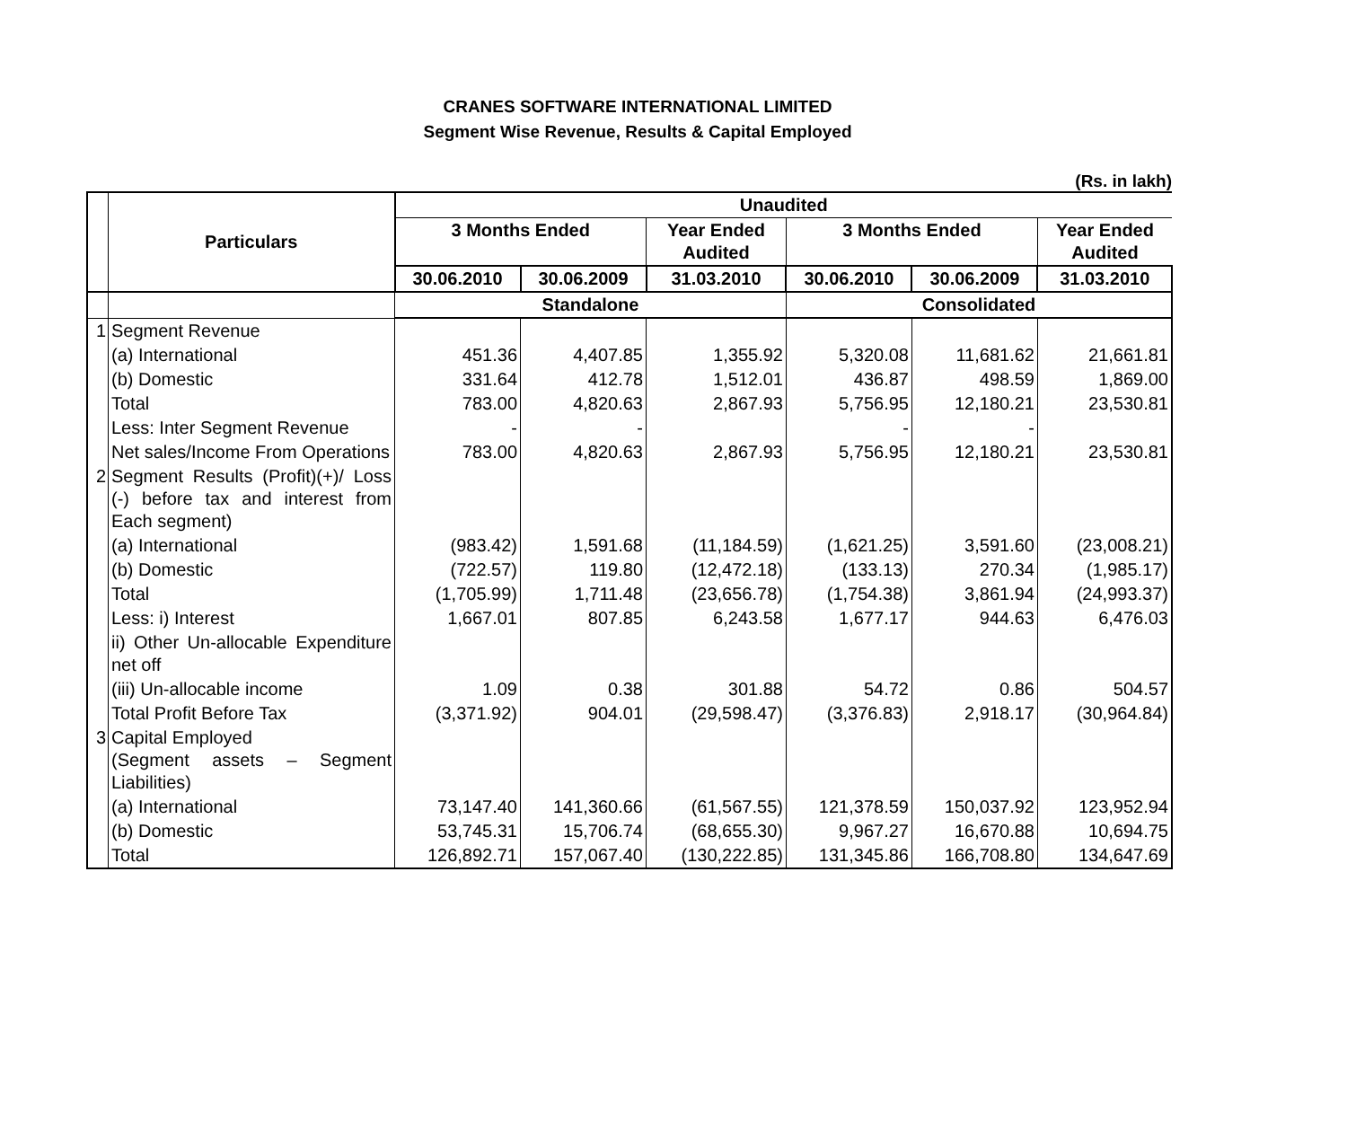CRANES SOFTWARE INTERNATIONAL LIMITED
Segment Wise Revenue, Results & Capital Employed
(Rs. in lakh)
| | Particulars | Unaudited | | | | | |
| --- | --- | --- | --- | --- | --- | --- | --- |
| | | 3 Months Ended | | Year Ended Audited | 3 Months Ended | | Year Ended Audited |
| | | 30.06.2010 | 30.06.2009 | 31.03.2010 | 30.06.2010 | 30.06.2009 | 31.03.2010 |
| | | Standalone | | | Consolidated | | |
| 1 | Segment Revenue | | | | | | |
| | (a) International | 451.36 | 4,407.85 | 1,355.92 | 5,320.08 | 11,681.62 | 21,661.81 |
| | (b) Domestic | 331.64 | 412.78 | 1,512.01 | 436.87 | 498.59 | 1,869.00 |
| | Total | 783.00 | 4,820.63 | 2,867.93 | 5,756.95 | 12,180.21 | 23,530.81 |
| | Less: Inter Segment Revenue | - | - | | - | - | |
| | Net sales/Income From Operations | 783.00 | 4,820.63 | 2,867.93 | 5,756.95 | 12,180.21 | 23,530.81 |
| 2 | Segment Results (Profit)(+)/ Loss (-) before tax and interest from Each segment) | | | | | | |
| | (a) International | (983.42) | 1,591.68 | (11,184.59) | (1,621.25) | 3,591.60 | (23,008.21) |
| | (b) Domestic | (722.57) | 119.80 | (12,472.18) | (133.13) | 270.34 | (1,985.17) |
| | Total | (1,705.99) | 1,711.48 | (23,656.78) | (1,754.38) | 3,861.94 | (24,993.37) |
| | Less: i) Interest | 1,667.01 | 807.85 | 6,243.58 | 1,677.17 | 944.63 | 6,476.03 |
| | ii) Other Un-allocable Expenditure net off | | | | | | |
| | (iii) Un-allocable income | 1.09 | 0.38 | 301.88 | 54.72 | 0.86 | 504.57 |
| | Total Profit Before Tax | (3,371.92) | 904.01 | (29,598.47) | (3,376.83) | 2,918.17 | (30,964.84) |
| 3 | Capital Employed (Segment assets – Segment Liabilities) | | | | | | |
| | (a) International | 73,147.40 | 141,360.66 | (61,567.55) | 121,378.59 | 150,037.92 | 123,952.94 |
| | (b) Domestic | 53,745.31 | 15,706.74 | (68,655.30) | 9,967.27 | 16,670.88 | 10,694.75 |
| | Total | 126,892.71 | 157,067.40 | (130,222.85) | 131,345.86 | 166,708.80 | 134,647.69 |